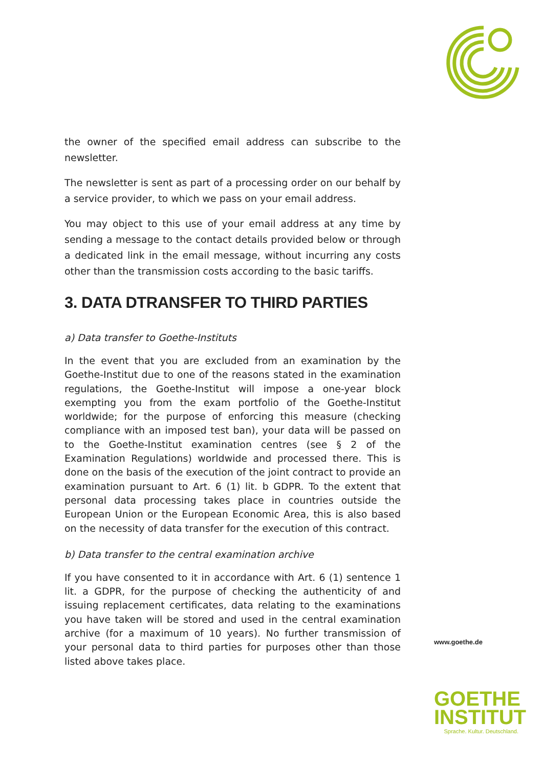the owner of the specified email address can subscribe to the newsletter.
The newsletter is sent as part of a processing order on our behalf by a service provider, to which we pass on your email address.
You may object to this use of your email address at any time by sending a message to the contact details provided below or through a dedicated link in the email message, without incurring any costs other than the transmission costs according to the basic tariffs.
3. DATA DTRANSFER TO THIRD PARTIES
a) Data transfer to Goethe-Instituts
In the event that you are excluded from an examination by the Goethe-Institut due to one of the reasons stated in the examination regulations, the Goethe-Institut will impose a one-year block exempting you from the exam portfolio of the Goethe-Institut worldwide; for the purpose of enforcing this measure (checking compliance with an imposed test ban), your data will be passed on to the Goethe-Institut examination centres (see § 2 of the Examination Regulations) worldwide and processed there. This is done on the basis of the execution of the joint contract to provide an examination pursuant to Art. 6 (1) lit. b GDPR. To the extent that personal data processing takes place in countries outside the European Union or the European Economic Area, this is also based on the necessity of data transfer for the execution of this contract.
b) Data transfer to the central examination archive
If you have consented to it in accordance with Art. 6 (1) sentence 1 lit. a GDPR, for the purpose of checking the authenticity of and issuing replacement certificates, data relating to the examinations you have taken will be stored and used in the central examination archive (for a maximum of 10 years). No further transmission of your personal data to third parties for purposes other than those listed above takes place.
www.goethe.de
GOETHE
INSTITUT
Sprache. Kultur. Deutschland.